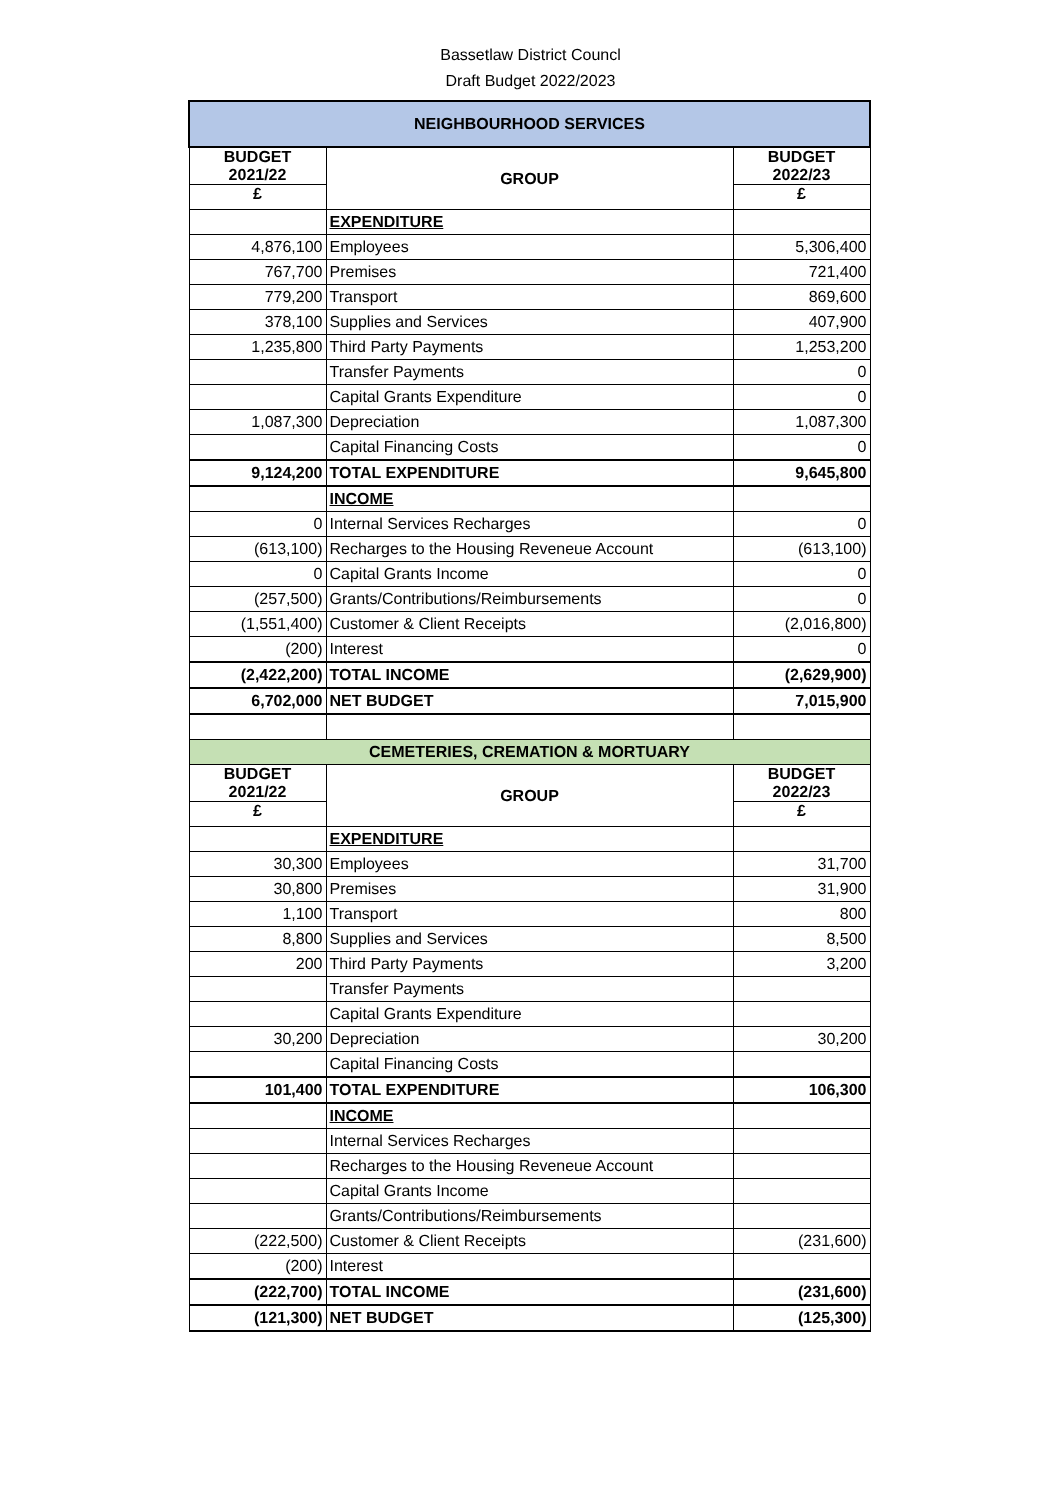Bassetlaw District Councl
Draft Budget 2022/2023
| NEIGHBOURHOOD SERVICES | | |
| BUDGET 2021/22 | GROUP | BUDGET 2022/23 |
| £ | | £ |
| | EXPENDITURE | |
| 4,876,100 | Employees | 5,306,400 |
| 767,700 | Premises | 721,400 |
| 779,200 | Transport | 869,600 |
| 378,100 | Supplies and Services | 407,900 |
| 1,235,800 | Third Party Payments | 1,253,200 |
| | Transfer Payments | 0 |
| | Capital Grants Expenditure | 0 |
| 1,087,300 | Depreciation | 1,087,300 |
| | Capital Financing Costs | 0 |
| 9,124,200 | TOTAL EXPENDITURE | 9,645,800 |
| | INCOME | |
| 0 | Internal Services Recharges | 0 |
| (613,100) | Recharges to the Housing Reveneue Account | (613,100) |
| 0 | Capital Grants Income | 0 |
| (257,500) | Grants/Contributions/Reimbursements | 0 |
| (1,551,400) | Customer & Client Receipts | (2,016,800) |
| (200) | Interest | 0 |
| (2,422,200) | TOTAL INCOME | (2,629,900) |
| 6,702,000 | NET BUDGET | 7,015,900 |
| CEMETERIES, CREMATION & MORTUARY | | |
| BUDGET 2021/22 | GROUP | BUDGET 2022/23 |
| £ | | £ |
| | EXPENDITURE | |
| 30,300 | Employees | 31,700 |
| 30,800 | Premises | 31,900 |
| 1,100 | Transport | 800 |
| 8,800 | Supplies and Services | 8,500 |
| 200 | Third Party Payments | 3,200 |
| | Transfer Payments | |
| | Capital Grants Expenditure | |
| 30,200 | Depreciation | 30,200 |
| | Capital Financing Costs | |
| 101,400 | TOTAL EXPENDITURE | 106,300 |
| | INCOME | |
| | Internal Services Recharges | |
| | Recharges to the Housing Reveneue Account | |
| | Capital Grants Income | |
| | Grants/Contributions/Reimbursements | |
| (222,500) | Customer & Client Receipts | (231,600) |
| (200) | Interest | |
| (222,700) | TOTAL INCOME | (231,600) |
| (121,300) | NET BUDGET | (125,300) |